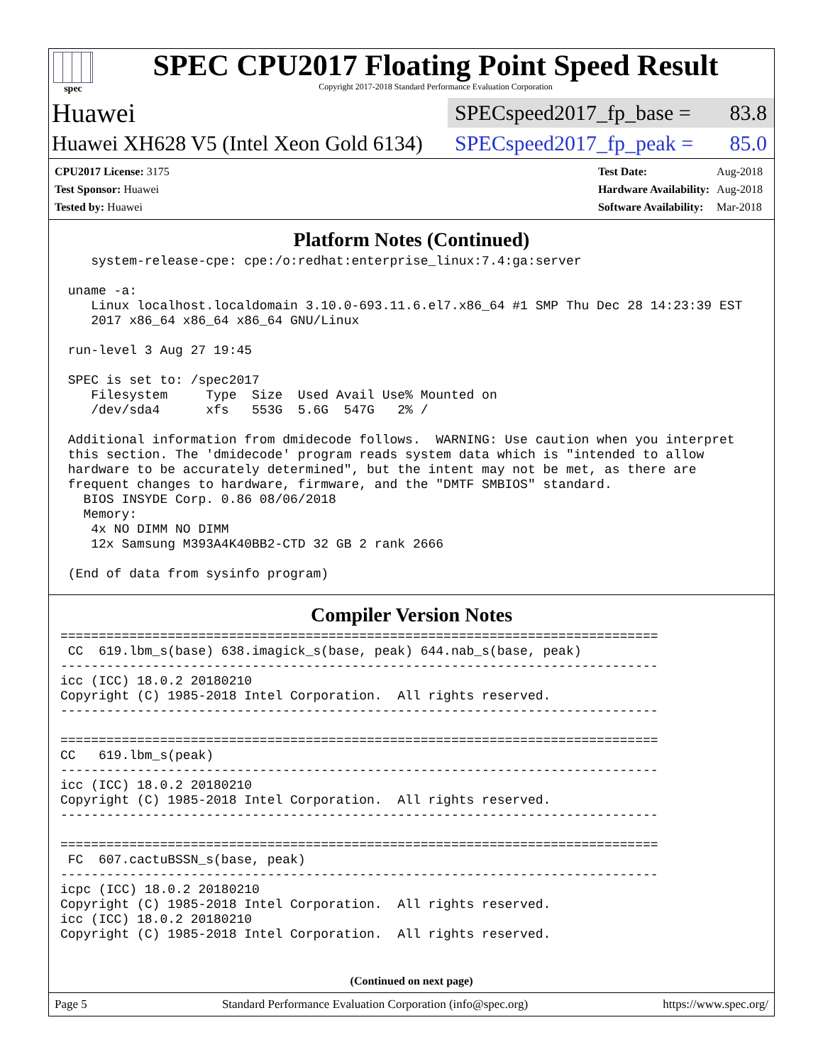spec
SPEC CPU2017 Floating Point Speed Result
Copyright 2017-2018 Standard Performance Evaluation Corporation
Huawei
SPECspeed2017_fp_base = 83.8
Huawei XH628 V5 (Intel Xeon Gold 6134)
SPECspeed2017_fp_peak = 85.0
| CPU2017 License: 3175 |
| Test Sponsor: Huawei |
| Tested by: Huawei |
| Test Date: | Aug-2018 |
| Hardware Availability: | Aug-2018 |
| Software Availability: | Mar-2018 |
Platform Notes (Continued)
    system-release-cpe: cpe:/o:redhat:enterprise_linux:7.4:ga:server

 uname -a:
    Linux localhost.localdomain 3.10.0-693.11.6.el7.x86_64 #1 SMP Thu Dec 28 14:23:39 EST
    2017 x86_64 x86_64 x86_64 GNU/Linux

 run-level 3 Aug 27 19:45

 SPEC is set to: /spec2017
    Filesystem     Type  Size  Used Avail Use% Mounted on
    /dev/sda4      xfs   553G  5.6G  547G   2% /

 Additional information from dmidecode follows.  WARNING: Use caution when you interpret
 this section. The 'dmidecode' program reads system data which is "intended to allow
 hardware to be accurately determined", but the intent may not be met, as there are
 frequent changes to hardware, firmware, and the "DMTF SMBIOS" standard.
   BIOS INSYDE Corp. 0.86 08/06/2018
   Memory:
    4x NO DIMM NO DIMM
    12x Samsung M393A4K40BB2-CTD 32 GB 2 rank 2666

 (End of data from sysinfo program)
Compiler Version Notes
==============================================================================
 CC  619.lbm_s(base) 638.imagick_s(base, peak) 644.nab_s(base, peak)
------------------------------------------------------------------------------
icc (ICC) 18.0.2 20180210
Copyright (C) 1985-2018 Intel Corporation.  All rights reserved.
------------------------------------------------------------------------------

==============================================================================
CC   619.lbm_s(peak)
------------------------------------------------------------------------------
icc (ICC) 18.0.2 20180210
Copyright (C) 1985-2018 Intel Corporation.  All rights reserved.
------------------------------------------------------------------------------

==============================================================================
 FC  607.cactuBSSN_s(base, peak)
------------------------------------------------------------------------------
icpc (ICC) 18.0.2 20180210
Copyright (C) 1985-2018 Intel Corporation.  All rights reserved.
icc (ICC) 18.0.2 20180210
Copyright (C) 1985-2018 Intel Corporation.  All rights reserved.
(Continued on next page)
Page 5 Standard Performance Evaluation Corporation (info@spec.org) https://www.spec.org/